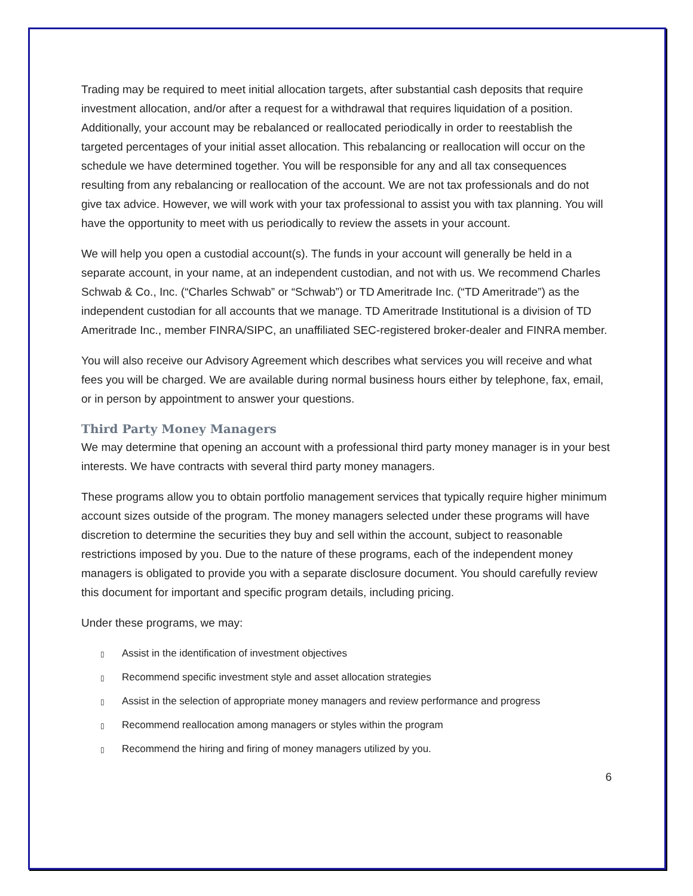Trading may be required to meet initial allocation targets, after substantial cash deposits that require investment allocation, and/or after a request for a withdrawal that requires liquidation of a position. Additionally, your account may be rebalanced or reallocated periodically in order to reestablish the targeted percentages of your initial asset allocation. This rebalancing or reallocation will occur on the schedule we have determined together. You will be responsible for any and all tax consequences resulting from any rebalancing or reallocation of the account. We are not tax professionals and do not give tax advice. However, we will work with your tax professional to assist you with tax planning. You will have the opportunity to meet with us periodically to review the assets in your account.
We will help you open a custodial account(s). The funds in your account will generally be held in a separate account, in your name, at an independent custodian, and not with us. We recommend Charles Schwab & Co., Inc. (“Charles Schwab” or “Schwab”) or TD Ameritrade Inc. (“TD Ameritrade”) as the independent custodian for all accounts that we manage. TD Ameritrade Institutional is a division of TD Ameritrade Inc., member FINRA/SIPC, an unaffiliated SEC-registered broker-dealer and FINRA member.
You will also receive our Advisory Agreement which describes what services you will receive and what fees you will be charged. We are available during normal business hours either by telephone, fax, email, or in person by appointment to answer your questions.
Third Party Money Managers
We may determine that opening an account with a professional third party money manager is in your best interests. We have contracts with several third party money managers.
These programs allow you to obtain portfolio management services that typically require higher minimum account sizes outside of the program. The money managers selected under these programs will have discretion to determine the securities they buy and sell within the account, subject to reasonable restrictions imposed by you. Due to the nature of these programs, each of the independent money managers is obligated to provide you with a separate disclosure document. You should carefully review this document for important and specific program details, including pricing.
Under these programs, we may:
▯ Assist in the identification of investment objectives
▯ Recommend specific investment style and asset allocation strategies
▯ Assist in the selection of appropriate money managers and review performance and progress
▯ Recommend reallocation among managers or styles within the program
▯ Recommend the hiring and firing of money managers utilized by you.
6